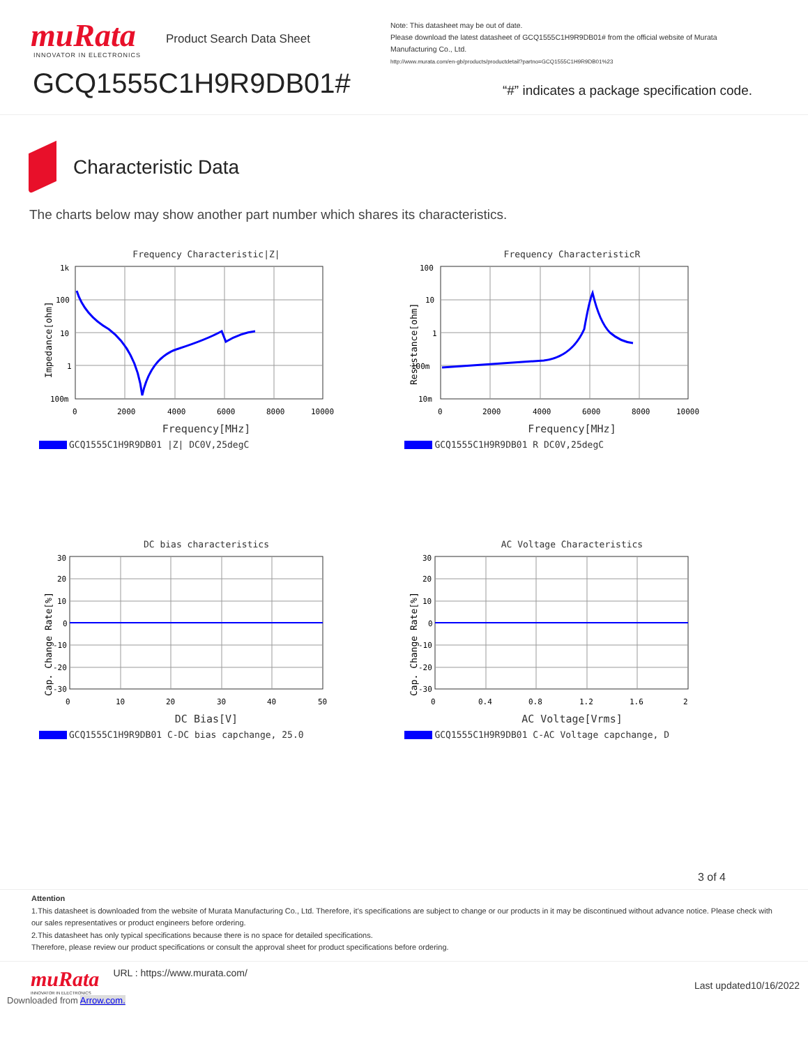muRata
INNOVATOR IN ELECTRONICS
Product Search Data Sheet
Note: This datasheet may be out of date.
Please download the latest datasheet of GCQ1555C1H9R9DB01# from the official website of Murata Manufacturing Co., Ltd.
http://www.murata.com/en-gb/products/productdetail?partno=GCQ1555C1H9R9DB01%23
GCQ1555C1H9R9DB01#
“#” indicates a package specification code.
Characteristic Data
The charts below may show another part number which shares its characteristics.
Frequency Characteristic|Z|
1k
100
10
1
100m
0
2000
4000
6000
8000
10000
Impedance[ohm]
Frequency[MHz]
GCQ1555C1H9R9DB01 |Z| DC0V,25degC
Frequency CharacteristicR
100
10
1
100m
10m
0
2000
4000
6000
8000
10000
Resistance[ohm]
Frequency[MHz]
GCQ1555C1H9R9DB01 R DC0V,25degC
DC bias characteristics
30
20
10
0
-10
-20
-30
0
10
20
30
40
50
Cap. Change Rate[%]
DC Bias[V]
GCQ1555C1H9R9DB01 C-DC bias capchange, 25.0
AC Voltage Characteristics
30
20
10
0
-10
-20
-30
0
0.4
0.8
1.2
1.6
2
Cap. Change Rate[%]
AC Voltage[Vrms]
GCQ1555C1H9R9DB01 C-AC Voltage capchange, D
3 of 4
Attention
1.This datasheet is downloaded from the website of Murata Manufacturing Co., Ltd. Therefore, it’s specifications are subject to change or our products in it may be discontinued without advance notice. Please check with our sales representatives or product engineers before ordering.
2.This datasheet has only typical specifications because there is no space for detailed specifications.
Therefore, please review our product specifications or consult the approval sheet for product specifications before ordering.
muRata
INNOVATOR IN ELECTRONICS
URL : https://www.murata.com/
Last updated10/16/2022
Downloaded from Arrow.com.